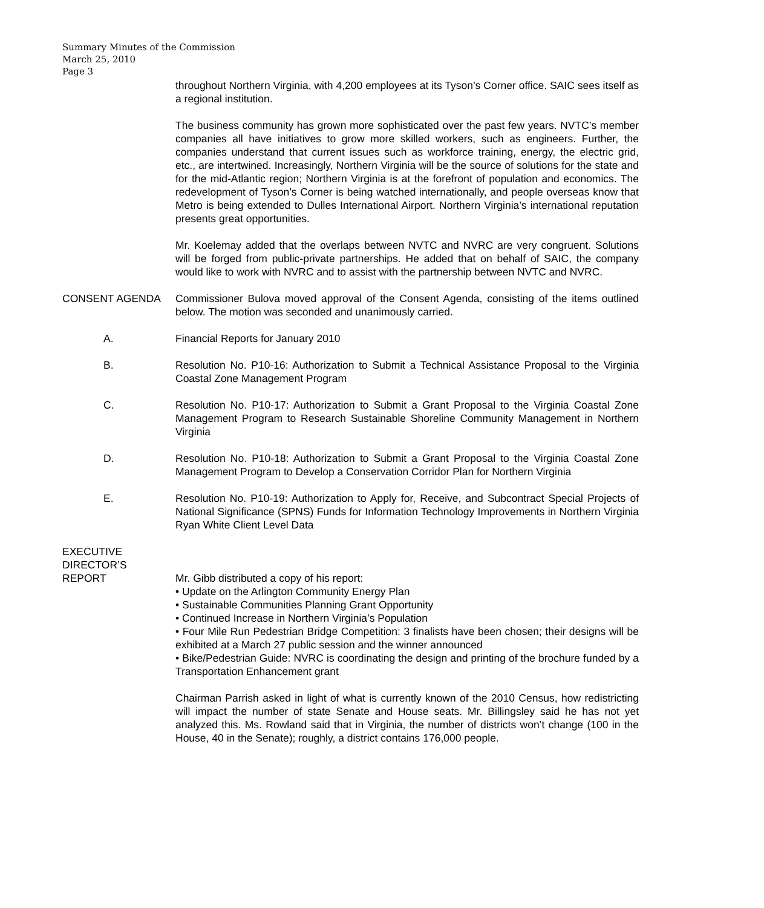Summary Minutes of the Commission
March 25, 2010
Page 3
throughout Northern Virginia, with 4,200 employees at its Tyson’s Corner office. SAIC sees itself as a regional institution.
The business community has grown more sophisticated over the past few years. NVTC’s member companies all have initiatives to grow more skilled workers, such as engineers. Further, the companies understand that current issues such as workforce training, energy, the electric grid, etc., are intertwined. Increasingly, Northern Virginia will be the source of solutions for the state and for the mid-Atlantic region; Northern Virginia is at the forefront of population and economics. The redevelopment of Tyson’s Corner is being watched internationally, and people overseas know that Metro is being extended to Dulles International Airport. Northern Virginia’s international reputation presents great opportunities.
Mr. Koelemay added that the overlaps between NVTC and NVRC are very congruent. Solutions will be forged from public-private partnerships. He added that on behalf of SAIC, the company would like to work with NVRC and to assist with the partnership between NVTC and NVRC.
CONSENT AGENDA Commissioner Bulova moved approval of the Consent Agenda, consisting of the items outlined below. The motion was seconded and unanimously carried.
A. Financial Reports for January 2010
B. Resolution No. P10-16: Authorization to Submit a Technical Assistance Proposal to the Virginia Coastal Zone Management Program
C. Resolution No. P10-17: Authorization to Submit a Grant Proposal to the Virginia Coastal Zone Management Program to Research Sustainable Shoreline Community Management in Northern Virginia
D. Resolution No. P10-18: Authorization to Submit a Grant Proposal to the Virginia Coastal Zone Management Program to Develop a Conservation Corridor Plan for Northern Virginia
E. Resolution No. P10-19: Authorization to Apply for, Receive, and Subcontract Special Projects of National Significance (SPNS) Funds for Information Technology Improvements in Northern Virginia Ryan White Client Level Data
EXECUTIVE
DIRECTOR’S
REPORT
Mr. Gibb distributed a copy of his report:
• Update on the Arlington Community Energy Plan
• Sustainable Communities Planning Grant Opportunity
• Continued Increase in Northern Virginia’s Population
• Four Mile Run Pedestrian Bridge Competition: 3 finalists have been chosen; their designs will be exhibited at a March 27 public session and the winner announced
• Bike/Pedestrian Guide: NVRC is coordinating the design and printing of the brochure funded by a Transportation Enhancement grant
Chairman Parrish asked in light of what is currently known of the 2010 Census, how redistricting will impact the number of state Senate and House seats. Mr. Billingsley said he has not yet analyzed this. Ms. Rowland said that in Virginia, the number of districts won’t change (100 in the House, 40 in the Senate); roughly, a district contains 176,000 people.